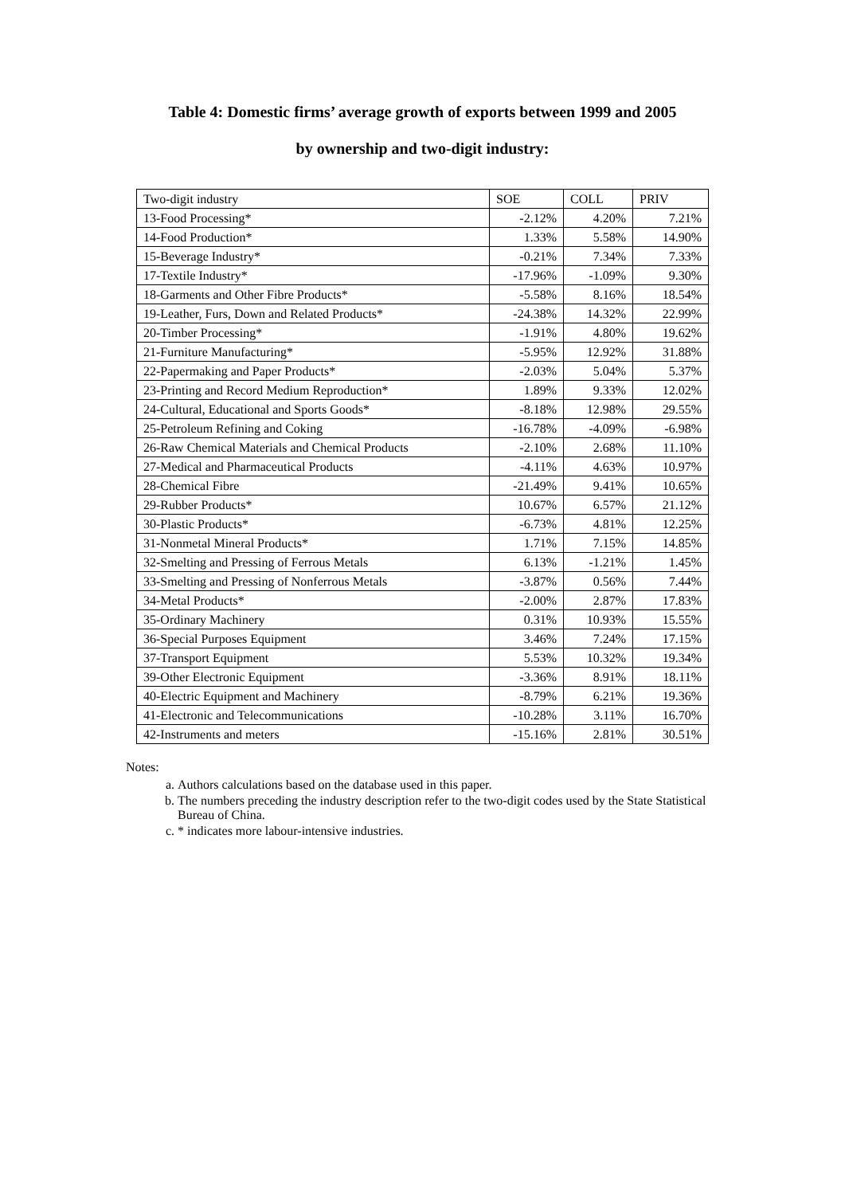Table 4: Domestic firms’ average growth of exports between 1999 and 2005
by ownership and two-digit industry:
| Two-digit industry | SOE | COLL | PRIV |
| --- | --- | --- | --- |
| 13-Food Processing* | -2.12% | 4.20% | 7.21% |
| 14-Food Production* | 1.33% | 5.58% | 14.90% |
| 15-Beverage Industry* | -0.21% | 7.34% | 7.33% |
| 17-Textile Industry* | -17.96% | -1.09% | 9.30% |
| 18-Garments and Other Fibre Products* | -5.58% | 8.16% | 18.54% |
| 19-Leather, Furs, Down and Related Products* | -24.38% | 14.32% | 22.99% |
| 20-Timber Processing* | -1.91% | 4.80% | 19.62% |
| 21-Furniture Manufacturing* | -5.95% | 12.92% | 31.88% |
| 22-Papermaking and Paper Products* | -2.03% | 5.04% | 5.37% |
| 23-Printing and Record Medium Reproduction* | 1.89% | 9.33% | 12.02% |
| 24-Cultural, Educational and Sports Goods* | -8.18% | 12.98% | 29.55% |
| 25-Petroleum Refining and Coking | -16.78% | -4.09% | -6.98% |
| 26-Raw Chemical Materials and Chemical Products | -2.10% | 2.68% | 11.10% |
| 27-Medical and Pharmaceutical Products | -4.11% | 4.63% | 10.97% |
| 28-Chemical Fibre | -21.49% | 9.41% | 10.65% |
| 29-Rubber Products* | 10.67% | 6.57% | 21.12% |
| 30-Plastic Products* | -6.73% | 4.81% | 12.25% |
| 31-Nonmetal Mineral Products* | 1.71% | 7.15% | 14.85% |
| 32-Smelting and Pressing of Ferrous Metals | 6.13% | -1.21% | 1.45% |
| 33-Smelting and Pressing of Nonferrous Metals | -3.87% | 0.56% | 7.44% |
| 34-Metal Products* | -2.00% | 2.87% | 17.83% |
| 35-Ordinary Machinery | 0.31% | 10.93% | 15.55% |
| 36-Special Purposes Equipment | 3.46% | 7.24% | 17.15% |
| 37-Transport Equipment | 5.53% | 10.32% | 19.34% |
| 39-Other Electronic Equipment | -3.36% | 8.91% | 18.11% |
| 40-Electric Equipment and Machinery | -8.79% | 6.21% | 19.36% |
| 41-Electronic and Telecommunications | -10.28% | 3.11% | 16.70% |
| 42-Instruments and meters | -15.16% | 2.81% | 30.51% |
Notes:
a. Authors calculations based on the database used in this paper.
b. The numbers preceding the industry description refer to the two-digit codes used by the State Statistical Bureau of China.
c. * indicates more labour-intensive industries.